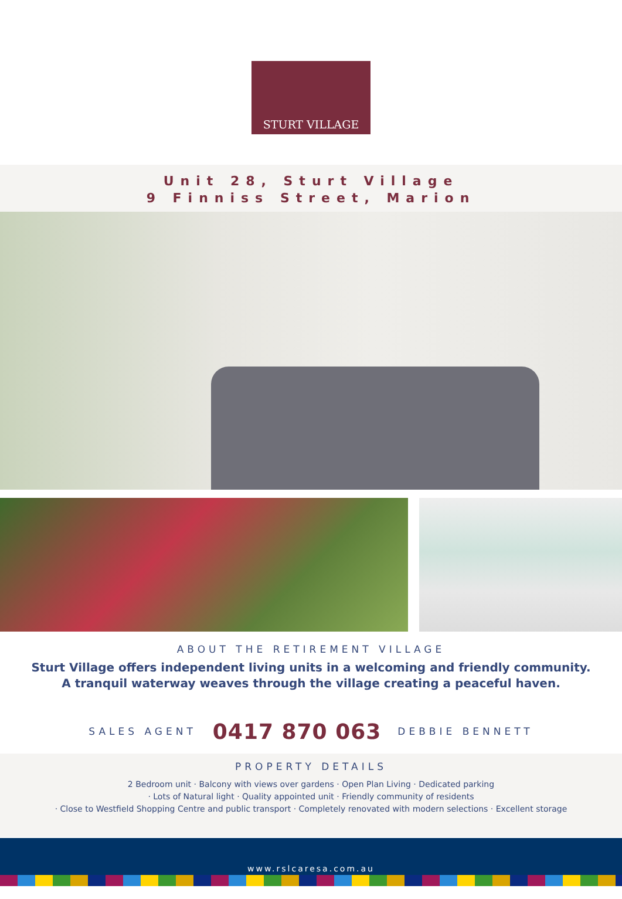STURT VILLAGE
Unit 28, Sturt Village
9 Finniss Street, Marion
ABOUT THE RETIREMENT VILLAGE
Sturt Village offers independent living units in a welcoming and friendly community.
A tranquil waterway weaves through the village creating a peaceful haven.
SALES AGENT 0417 870 063 DEBBIE BENNETT
PROPERTY DETAILS
2 Bedroom unit · Balcony with views over gardens · Open Plan Living · Dedicated parking
· Lots of Natural light · Quality appointed unit · Friendly community of residents
· Close to Westfield Shopping Centre and public transport · Completely renovated with modern selections · Excellent storage
www.rslcaresa.com.au